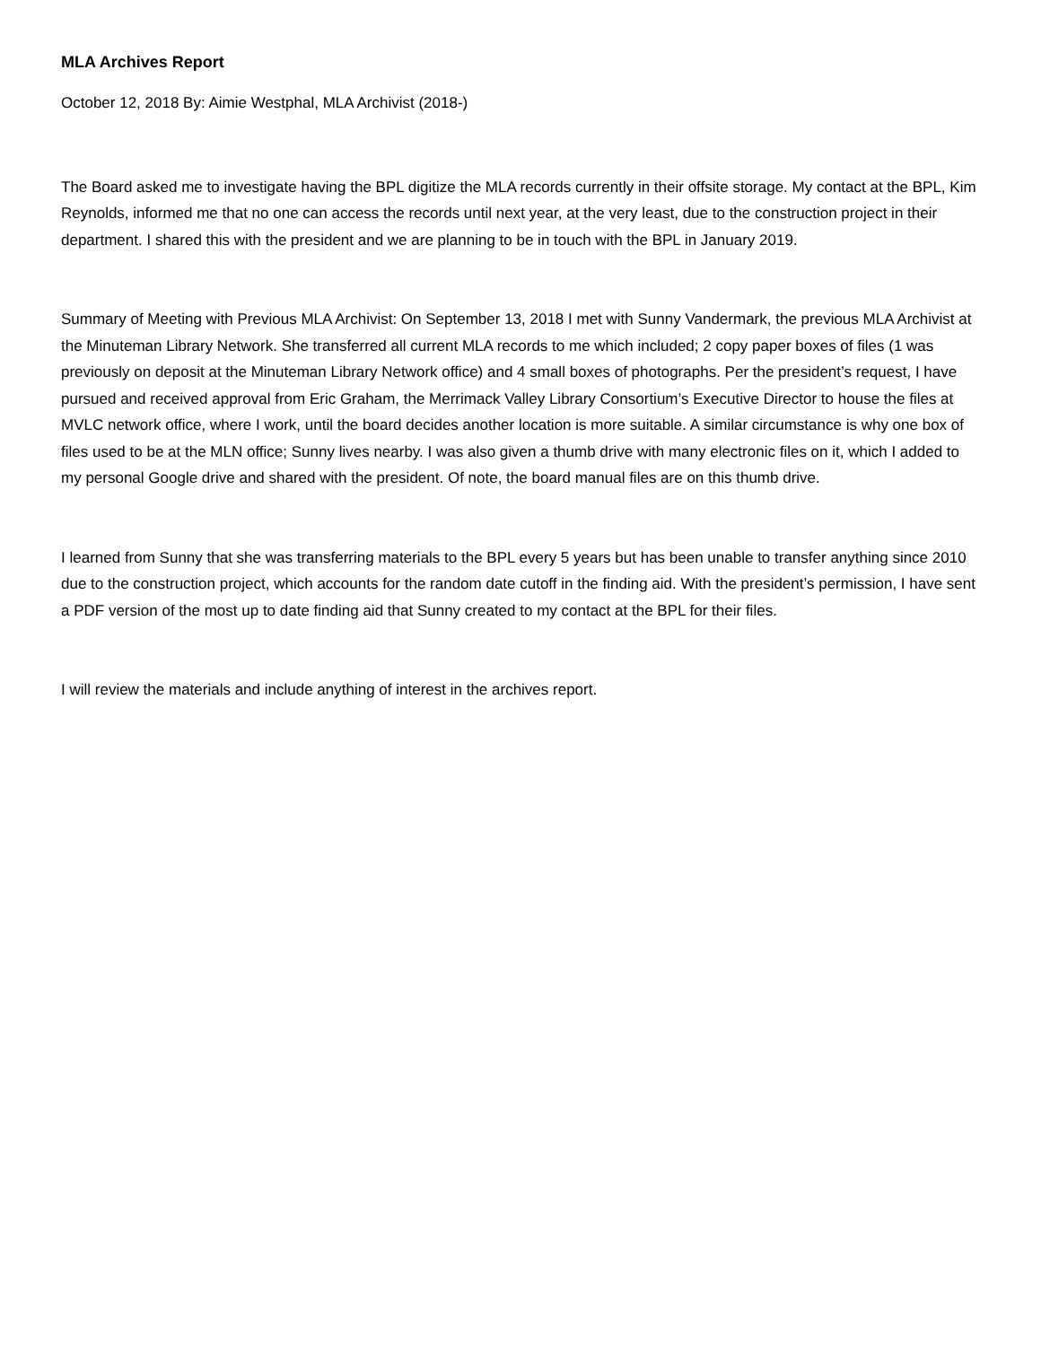MLA Archives Report
October 12, 2018 By: Aimie Westphal, MLA Archivist (2018-)
The Board asked me to investigate having the BPL digitize the MLA records currently in their offsite storage. My contact at the BPL, Kim Reynolds, informed me that no one can access the records until next year, at the very least, due to the construction project in their department. I shared this with the president and we are planning to be in touch with the BPL in January 2019.
Summary of Meeting with Previous MLA Archivist: On September 13, 2018 I met with Sunny Vandermark, the previous MLA Archivist at the Minuteman Library Network. She transferred all current MLA records to me which included; 2 copy paper boxes of files (1 was previously on deposit at the Minuteman Library Network office) and 4 small boxes of photographs. Per the president’s request, I have pursued and received approval from Eric Graham, the Merrimack Valley Library Consortium’s Executive Director to house the files at MVLC network office, where I work, until the board decides another location is more suitable. A similar circumstance is why one box of files used to be at the MLN office; Sunny lives nearby. I was also given a thumb drive with many electronic files on it, which I added to my personal Google drive and shared with the president. Of note, the board manual files are on this thumb drive.
I learned from Sunny that she was transferring materials to the BPL every 5 years but has been unable to transfer anything since 2010 due to the construction project, which accounts for the random date cutoff in the finding aid. With the president’s permission, I have sent a PDF version of the most up to date finding aid that Sunny created to my contact at the BPL for their files.
I will review the materials and include anything of interest in the archives report.